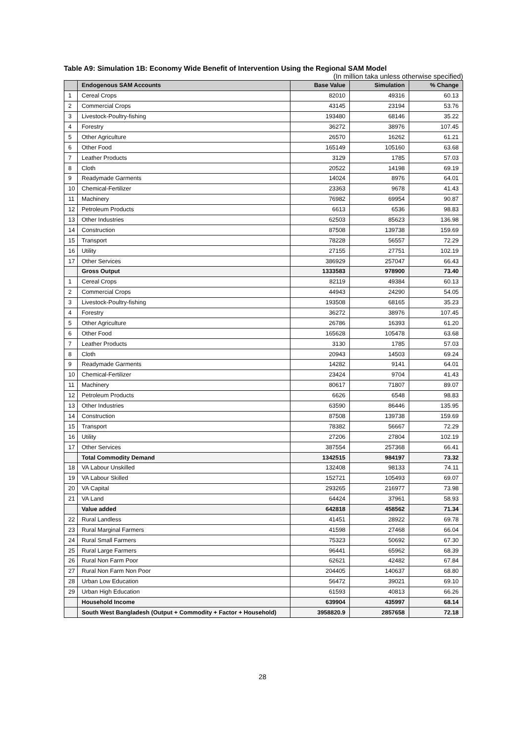Table A9: Simulation 1B: Economy Wide Benefit of Intervention Using the Regional SAM Model
(In million taka unless otherwise specified)
| | Endogenous SAM Accounts | Base Value | Simulation | % Change |
| --- | --- | --- | --- | --- |
| 1 | Cereal Crops | 82010 | 49316 | 60.13 |
| 2 | Commercial Crops | 43145 | 23194 | 53.76 |
| 3 | Livestock-Poultry-fishing | 193480 | 68146 | 35.22 |
| 4 | Forestry | 36272 | 38976 | 107.45 |
| 5 | Other Agriculture | 26570 | 16262 | 61.21 |
| 6 | Other Food | 165149 | 105160 | 63.68 |
| 7 | Leather Products | 3129 | 1785 | 57.03 |
| 8 | Cloth | 20522 | 14198 | 69.19 |
| 9 | Readymade Garments | 14024 | 8976 | 64.01 |
| 10 | Chemical-Fertilizer | 23363 | 9678 | 41.43 |
| 11 | Machinery | 76982 | 69954 | 90.87 |
| 12 | Petroleum Products | 6613 | 6536 | 98.83 |
| 13 | Other Industries | 62503 | 85623 | 136.98 |
| 14 | Construction | 87508 | 139738 | 159.69 |
| 15 | Transport | 78228 | 56557 | 72.29 |
| 16 | Utility | 27155 | 27751 | 102.19 |
| 17 | Other Services | 386929 | 257047 | 66.43 |
| | Gross Output | 1333583 | 978900 | 73.40 |
| 1 | Cereal Crops | 82119 | 49384 | 60.13 |
| 2 | Commercial Crops | 44943 | 24290 | 54.05 |
| 3 | Livestock-Poultry-fishing | 193508 | 68165 | 35.23 |
| 4 | Forestry | 36272 | 38976 | 107.45 |
| 5 | Other Agriculture | 26786 | 16393 | 61.20 |
| 6 | Other Food | 165628 | 105478 | 63.68 |
| 7 | Leather Products | 3130 | 1785 | 57.03 |
| 8 | Cloth | 20943 | 14503 | 69.24 |
| 9 | Readymade Garments | 14282 | 9141 | 64.01 |
| 10 | Chemical-Fertilizer | 23424 | 9704 | 41.43 |
| 11 | Machinery | 80617 | 71807 | 89.07 |
| 12 | Petroleum Products | 6626 | 6548 | 98.83 |
| 13 | Other Industries | 63590 | 86446 | 135.95 |
| 14 | Construction | 87508 | 139738 | 159.69 |
| 15 | Transport | 78382 | 56667 | 72.29 |
| 16 | Utility | 27206 | 27804 | 102.19 |
| 17 | Other Services | 387554 | 257368 | 66.41 |
| | Total Commodity Demand | 1342515 | 984197 | 73.32 |
| 18 | VA Labour Unskilled | 132408 | 98133 | 74.11 |
| 19 | VA Labour Skilled | 152721 | 105493 | 69.07 |
| 20 | VA Capital | 293265 | 216977 | 73.98 |
| 21 | VA Land | 64424 | 37961 | 58.93 |
| | Value added | 642818 | 458562 | 71.34 |
| 22 | Rural Landless | 41451 | 28922 | 69.78 |
| 23 | Rural Marginal Farmers | 41598 | 27468 | 66.04 |
| 24 | Rural Small Farmers | 75323 | 50692 | 67.30 |
| 25 | Rural Large Farmers | 96441 | 65962 | 68.39 |
| 26 | Rural Non Farm Poor | 62621 | 42482 | 67.84 |
| 27 | Rural Non Farm Non Poor | 204405 | 140637 | 68.80 |
| 28 | Urban Low Education | 56472 | 39021 | 69.10 |
| 29 | Urban High Education | 61593 | 40813 | 66.26 |
| | Household Income | 639904 | 435997 | 68.14 |
| | South West Bangladesh (Output + Commodity + Factor + Household) | 3958820.9 | 2857658 | 72.18 |
28